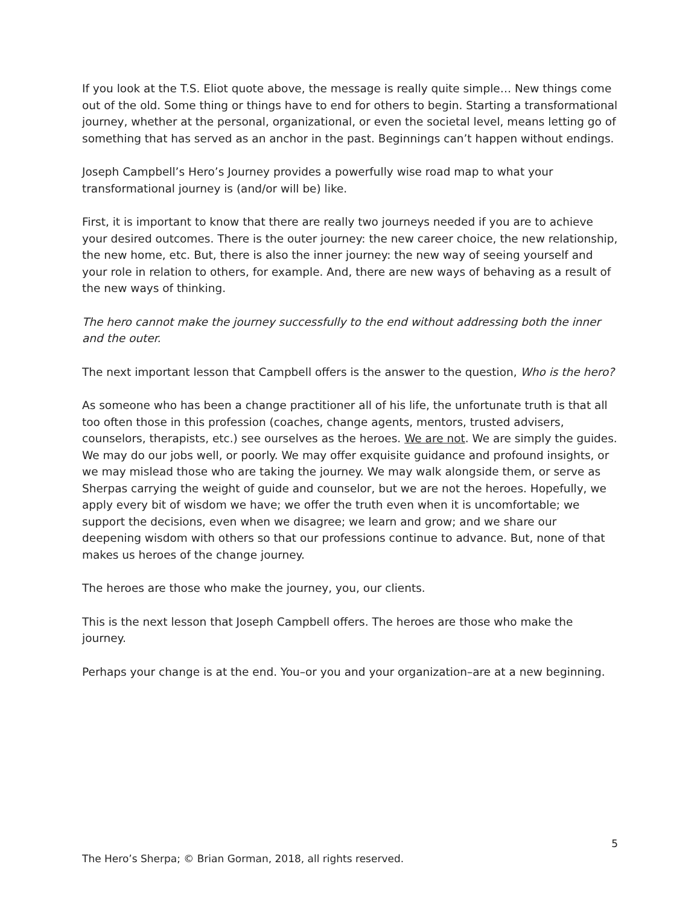If you look at the T.S. Eliot quote above, the message is really quite simple… New things come out of the old. Some thing or things have to end for others to begin. Starting a transformational journey, whether at the personal, organizational, or even the societal level, means letting go of something that has served as an anchor in the past. Beginnings can’t happen without endings.
Joseph Campbell’s Hero’s Journey provides a powerfully wise road map to what your transformational journey is (and/or will be) like.
First, it is important to know that there are really two journeys needed if you are to achieve your desired outcomes. There is the outer journey: the new career choice, the new relationship, the new home, etc. But, there is also the inner journey: the new way of seeing yourself and your role in relation to others, for example. And, there are new ways of behaving as a result of the new ways of thinking.
The hero cannot make the journey successfully to the end without addressing both the inner and the outer.
The next important lesson that Campbell offers is the answer to the question, Who is the hero?
As someone who has been a change practitioner all of his life, the unfortunate truth is that all too often those in this profession (coaches, change agents, mentors, trusted advisers, counselors, therapists, etc.) see ourselves as the heroes. We are not. We are simply the guides. We may do our jobs well, or poorly. We may offer exquisite guidance and profound insights, or we may mislead those who are taking the journey. We may walk alongside them, or serve as Sherpas carrying the weight of guide and counselor, but we are not the heroes. Hopefully, we apply every bit of wisdom we have; we offer the truth even when it is uncomfortable; we support the decisions, even when we disagree; we learn and grow; and we share our deepening wisdom with others so that our professions continue to advance. But, none of that makes us heroes of the change journey.
The heroes are those who make the journey, you, our clients.
This is the next lesson that Joseph Campbell offers. The heroes are those who make the journey.
Perhaps your change is at the end. You–or you and your organization–are at a new beginning.
5
The Hero’s Sherpa; © Brian Gorman, 2018, all rights reserved.